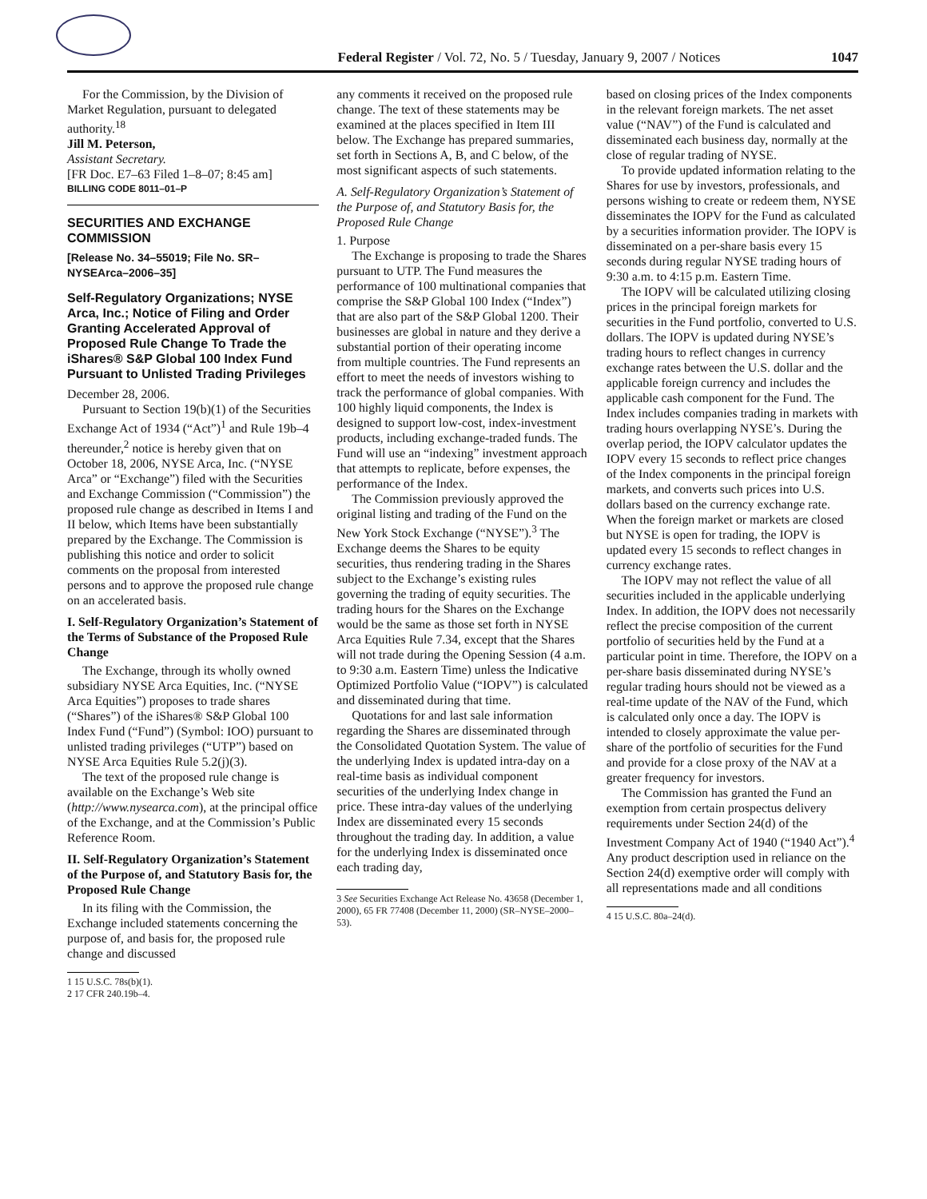Federal Register / Vol. 72, No. 5 / Tuesday, January 9, 2007 / Notices 1047
For the Commission, by the Division of Market Regulation, pursuant to delegated authority.<sup>18</sup>
Jill M. Peterson,
Assistant Secretary.
[FR Doc. E7–63 Filed 1–8–07; 8:45 am]
BILLING CODE 8011–01–P
SECURITIES AND EXCHANGE COMMISSION
[Release No. 34–55019; File No. SR–NYSEArca–2006–35]
Self-Regulatory Organizations; NYSE Arca, Inc.; Notice of Filing and Order Granting Accelerated Approval of Proposed Rule Change To Trade the iShares® S&P Global 100 Index Fund Pursuant to Unlisted Trading Privileges
December 28, 2006.
Pursuant to Section 19(b)(1) of the Securities Exchange Act of 1934 (“Act”)<sup>1</sup> and Rule 19b–4 thereunder,<sup>2</sup> notice is hereby given that on October 18, 2006, NYSE Arca, Inc. (“NYSE Arca” or “Exchange”) filed with the Securities and Exchange Commission (“Commission”) the proposed rule change as described in Items I and II below, which Items have been substantially prepared by the Exchange. The Commission is publishing this notice and order to solicit comments on the proposal from interested persons and to approve the proposed rule change on an accelerated basis.
I. Self-Regulatory Organization’s Statement of the Terms of Substance of the Proposed Rule Change
The Exchange, through its wholly owned subsidiary NYSE Arca Equities, Inc. (“NYSE Arca Equities”) proposes to trade shares (“Shares”) of the iShares® S&P Global 100 Index Fund (“Fund”) (Symbol: IOO) pursuant to unlisted trading privileges (“UTP”) based on NYSE Arca Equities Rule 5.2(j)(3).
The text of the proposed rule change is available on the Exchange’s Web site (http://www.nysearca.com), at the principal office of the Exchange, and at the Commission’s Public Reference Room.
II. Self-Regulatory Organization’s Statement of the Purpose of, and Statutory Basis for, the Proposed Rule Change
In its filing with the Commission, the Exchange included statements concerning the purpose of, and basis for, the proposed rule change and discussed
1 15 U.S.C. 78s(b)(1).
2 17 CFR 240.19b–4.
any comments it received on the proposed rule change. The text of these statements may be examined at the places specified in Item III below. The Exchange has prepared summaries, set forth in Sections A, B, and C below, of the most significant aspects of such statements.
A. Self-Regulatory Organization’s Statement of the Purpose of, and Statutory Basis for, the Proposed Rule Change
1. Purpose
The Exchange is proposing to trade the Shares pursuant to UTP. The Fund measures the performance of 100 multinational companies that comprise the S&P Global 100 Index (“Index”) that are also part of the S&P Global 1200. Their businesses are global in nature and they derive a substantial portion of their operating income from multiple countries. The Fund represents an effort to meet the needs of investors wishing to track the performance of global companies. With 100 highly liquid components, the Index is designed to support low-cost, index-investment products, including exchange-traded funds. The Fund will use an “indexing” investment approach that attempts to replicate, before expenses, the performance of the Index.
The Commission previously approved the original listing and trading of the Fund on the New York Stock Exchange (“NYSE”).<sup>3</sup> The Exchange deems the Shares to be equity securities, thus rendering trading in the Shares subject to the Exchange’s existing rules governing the trading of equity securities. The trading hours for the Shares on the Exchange would be the same as those set forth in NYSE Arca Equities Rule 7.34, except that the Shares will not trade during the Opening Session (4 a.m. to 9:30 a.m. Eastern Time) unless the Indicative Optimized Portfolio Value (“IOPV”) is calculated and disseminated during that time.
Quotations for and last sale information regarding the Shares are disseminated through the Consolidated Quotation System. The value of the underlying Index is updated intra-day on a real-time basis as individual component securities of the underlying Index change in price. These intra-day values of the underlying Index are disseminated every 15 seconds throughout the trading day. In addition, a value for the underlying Index is disseminated once each trading day,
3 See Securities Exchange Act Release No. 43658 (December 1, 2000), 65 FR 77408 (December 11, 2000) (SR–NYSE–2000–53).
based on closing prices of the Index components in the relevant foreign markets. The net asset value (“NAV”) of the Fund is calculated and disseminated each business day, normally at the close of regular trading of NYSE.
To provide updated information relating to the Shares for use by investors, professionals, and persons wishing to create or redeem them, NYSE disseminates the IOPV for the Fund as calculated by a securities information provider. The IOPV is disseminated on a per-share basis every 15 seconds during regular NYSE trading hours of 9:30 a.m. to 4:15 p.m. Eastern Time.
The IOPV will be calculated utilizing closing prices in the principal foreign markets for securities in the Fund portfolio, converted to U.S. dollars. The IOPV is updated during NYSE’s trading hours to reflect changes in currency exchange rates between the U.S. dollar and the applicable foreign currency and includes the applicable cash component for the Fund. The Index includes companies trading in markets with trading hours overlapping NYSE’s. During the overlap period, the IOPV calculator updates the IOPV every 15 seconds to reflect price changes of the Index components in the principal foreign markets, and converts such prices into U.S. dollars based on the currency exchange rate. When the foreign market or markets are closed but NYSE is open for trading, the IOPV is updated every 15 seconds to reflect changes in currency exchange rates.
The IOPV may not reflect the value of all securities included in the applicable underlying Index. In addition, the IOPV does not necessarily reflect the precise composition of the current portfolio of securities held by the Fund at a particular point in time. Therefore, the IOPV on a per-share basis disseminated during NYSE’s regular trading hours should not be viewed as a real-time update of the NAV of the Fund, which is calculated only once a day. The IOPV is intended to closely approximate the value per-share of the portfolio of securities for the Fund and provide for a close proxy of the NAV at a greater frequency for investors.
The Commission has granted the Fund an exemption from certain prospectus delivery requirements under Section 24(d) of the Investment Company Act of 1940 (“1940 Act”).<sup>4</sup> Any product description used in reliance on the Section 24(d) exemptive order will comply with all representations made and all conditions
4 15 U.S.C. 80a–24(d).